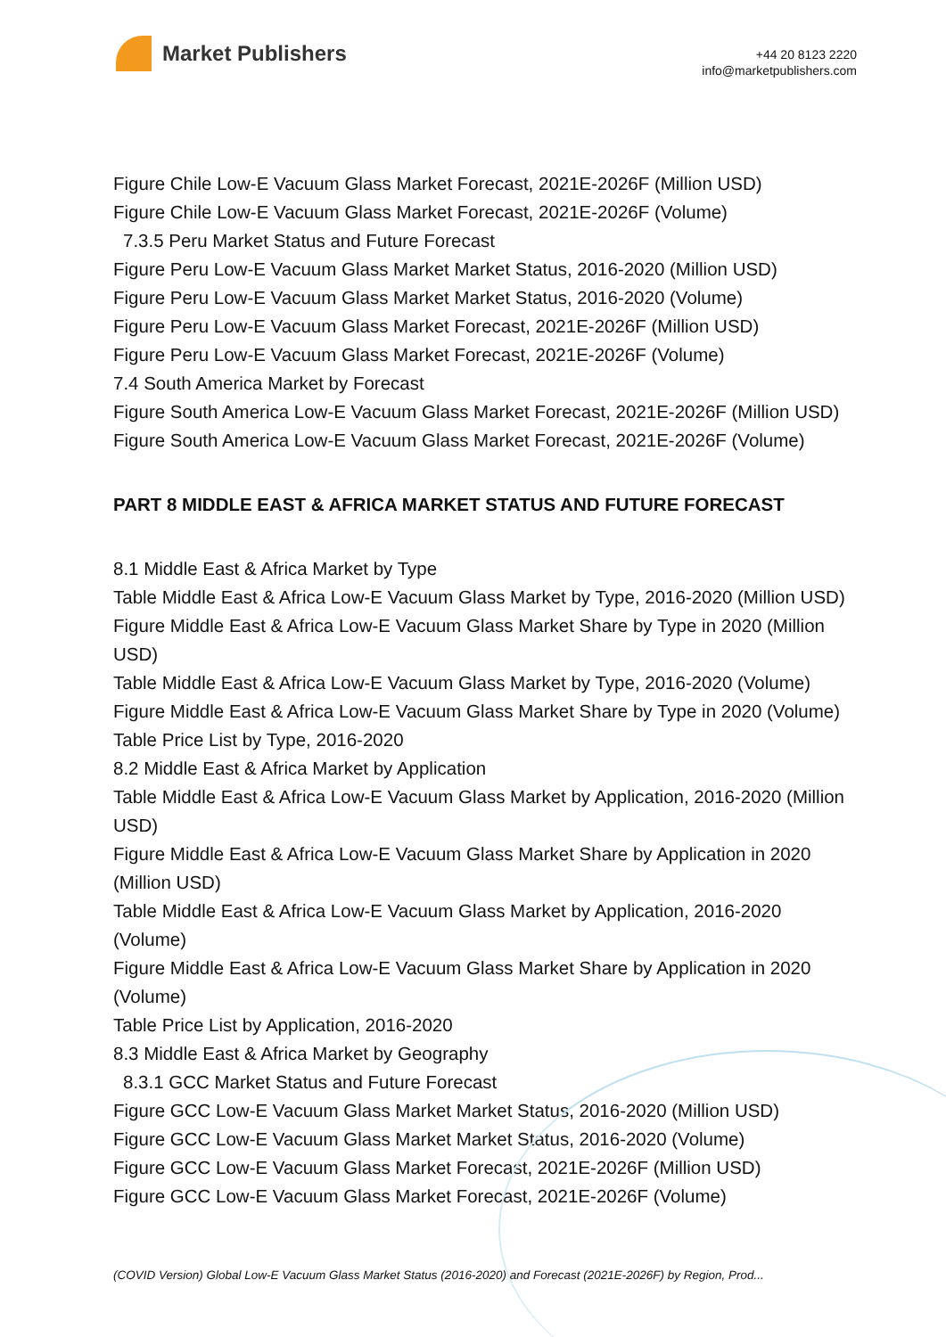Market Publishers
+44 20 8123 2220
info@marketpublishers.com
Figure Chile Low-E Vacuum Glass Market Forecast, 2021E-2026F (Million USD)
Figure Chile Low-E Vacuum Glass Market Forecast, 2021E-2026F (Volume)
7.3.5 Peru Market Status and Future Forecast
Figure Peru Low-E Vacuum Glass Market Market Status, 2016-2020 (Million USD)
Figure Peru Low-E Vacuum Glass Market Market Status, 2016-2020 (Volume)
Figure Peru Low-E Vacuum Glass Market Forecast, 2021E-2026F (Million USD)
Figure Peru Low-E Vacuum Glass Market Forecast, 2021E-2026F (Volume)
7.4 South America Market by Forecast
Figure South America Low-E Vacuum Glass Market Forecast, 2021E-2026F (Million USD)
Figure South America Low-E Vacuum Glass Market Forecast, 2021E-2026F (Volume)
PART 8 MIDDLE EAST & AFRICA MARKET STATUS AND FUTURE FORECAST
8.1 Middle East & Africa Market by Type
Table Middle East & Africa Low-E Vacuum Glass Market by Type, 2016-2020 (Million USD)
Figure Middle East & Africa Low-E Vacuum Glass Market Share by Type in 2020 (Million USD)
Table Middle East & Africa Low-E Vacuum Glass Market by Type, 2016-2020 (Volume)
Figure Middle East & Africa Low-E Vacuum Glass Market Share by Type in 2020 (Volume)
Table Price List by Type, 2016-2020
8.2 Middle East & Africa Market by Application
Table Middle East & Africa Low-E Vacuum Glass Market by Application, 2016-2020 (Million USD)
Figure Middle East & Africa Low-E Vacuum Glass Market Share by Application in 2020 (Million USD)
Table Middle East & Africa Low-E Vacuum Glass Market by Application, 2016-2020 (Volume)
Figure Middle East & Africa Low-E Vacuum Glass Market Share by Application in 2020 (Volume)
Table Price List by Application, 2016-2020
8.3 Middle East & Africa Market by Geography
8.3.1 GCC Market Status and Future Forecast
Figure GCC Low-E Vacuum Glass Market Market Status, 2016-2020 (Million USD)
Figure GCC Low-E Vacuum Glass Market Market Status, 2016-2020 (Volume)
Figure GCC Low-E Vacuum Glass Market Forecast, 2021E-2026F (Million USD)
Figure GCC Low-E Vacuum Glass Market Forecast, 2021E-2026F (Volume)
(COVID Version) Global Low-E Vacuum Glass Market Status (2016-2020) and Forecast (2021E-2026F) by Region, Prod...